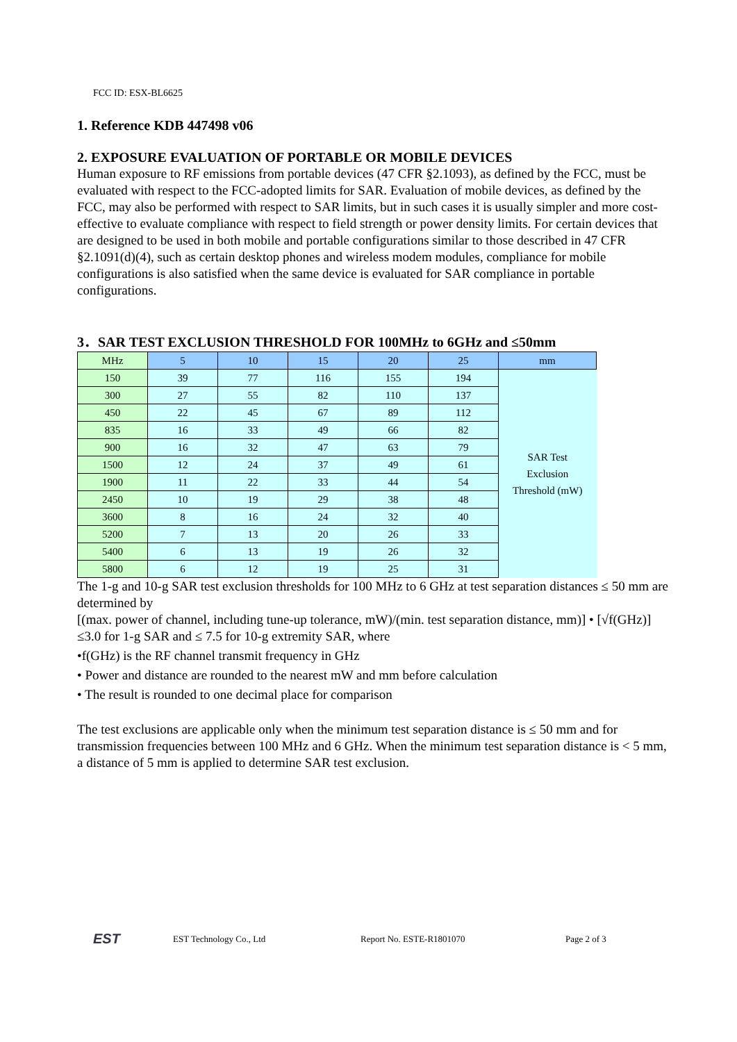FCC ID: ESX-BL6625
1. Reference KDB 447498 v06
2. EXPOSURE EVALUATION OF PORTABLE OR MOBILE DEVICES
Human exposure to RF emissions from portable devices (47 CFR §2.1093), as defined by the FCC, must be evaluated with respect to the FCC-adopted limits for SAR. Evaluation of mobile devices, as defined by the FCC, may also be performed with respect to SAR limits, but in such cases it is usually simpler and more cost-effective to evaluate compliance with respect to field strength or power density limits. For certain devices that are designed to be used in both mobile and portable configurations similar to those described in 47 CFR §2.1091(d)(4), such as certain desktop phones and wireless modem modules, compliance for mobile configurations is also satisfied when the same device is evaluated for SAR compliance in portable configurations.
3．SAR TEST EXCLUSION THRESHOLD FOR 100MHz to 6GHz and ≤50mm
| MHz | 5 | 10 | 15 | 20 | 25 | mm |
| --- | --- | --- | --- | --- | --- | --- |
| 150 | 39 | 77 | 116 | 155 | 194 | SAR Test Exclusion Threshold (mW) |
| 300 | 27 | 55 | 82 | 110 | 137 | |
| 450 | 22 | 45 | 67 | 89 | 112 | |
| 835 | 16 | 33 | 49 | 66 | 82 | |
| 900 | 16 | 32 | 47 | 63 | 79 | |
| 1500 | 12 | 24 | 37 | 49 | 61 | |
| 1900 | 11 | 22 | 33 | 44 | 54 | |
| 2450 | 10 | 19 | 29 | 38 | 48 | |
| 3600 | 8 | 16 | 24 | 32 | 40 | |
| 5200 | 7 | 13 | 20 | 26 | 33 | |
| 5400 | 6 | 13 | 19 | 26 | 32 | |
| 5800 | 6 | 12 | 19 | 25 | 31 | |
The 1-g and 10-g SAR test exclusion thresholds for 100 MHz to 6 GHz at test separation distances ≤ 50 mm are determined by
[(max. power of channel, including tune-up tolerance, mW)/(min. test separation distance, mm)] • [√f(GHz)] ≤3.0 for 1-g SAR and ≤ 7.5 for 10-g extremity SAR, where
•f(GHz) is the RF channel transmit frequency in GHz
• Power and distance are rounded to the nearest mW and mm before calculation
• The result is rounded to one decimal place for comparison
The test exclusions are applicable only when the minimum test separation distance is ≤ 50 mm and for transmission frequencies between 100 MHz and 6 GHz. When the minimum test separation distance is < 5 mm, a distance of 5 mm is applied to determine SAR test exclusion.
EST
EST Technology Co., Ltd Report No. ESTE-R1801070 Page 2 of 3